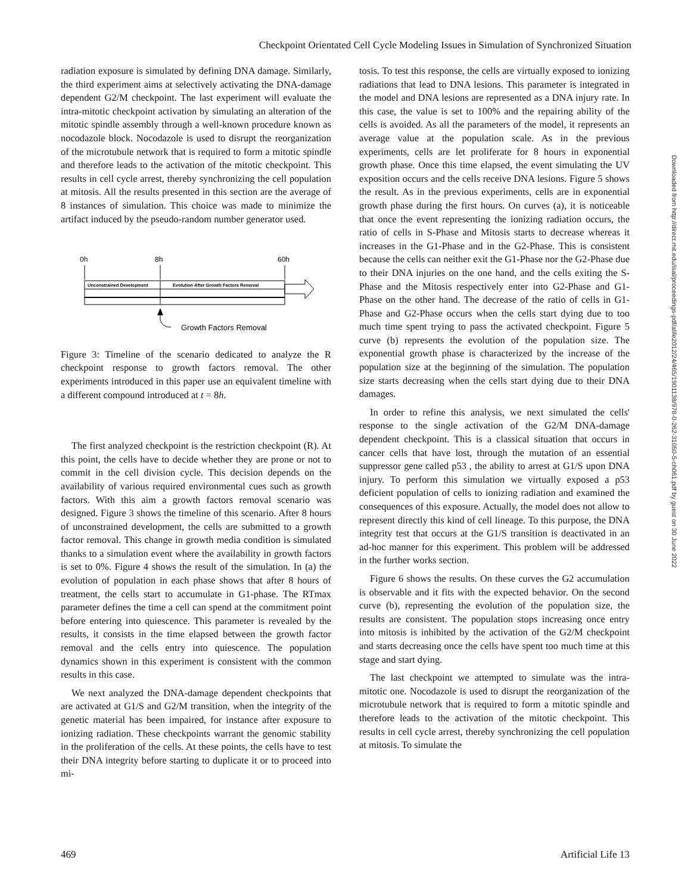Checkpoint Orientated Cell Cycle Modeling Issues in Simulation of Synchronized Situation
radiation exposure is simulated by defining DNA damage. Similarly, the third experiment aims at selectively activating the DNA-damage dependent G2/M checkpoint. The last experiment will evaluate the intra-mitotic checkpoint activation by simulating an alteration of the mitotic spindle assembly through a well-known procedure known as nocodazole block. Nocodazole is used to disrupt the reorganization of the microtubule network that is required to form a mitotic spindle and therefore leads to the activation of the mitotic checkpoint. This results in cell cycle arrest, thereby synchronizing the cell population at mitosis. All the results presented in this section are the average of 8 instances of simulation. This choice was made to minimize the artifact induced by the pseudo-random number generator used.
0h
8h
60h
Unconstrained Development
Evolution After Growth Factors Removal
Growth Factors Removal
Figure 3: Timeline of the scenario dedicated to analyze the R checkpoint response to growth factors removal. The other experiments introduced in this paper use an equivalent timeline with a different compound introduced at t = 8h.
The first analyzed checkpoint is the restriction checkpoint (R). At this point, the cells have to decide whether they are prone or not to commit in the cell division cycle. This decision depends on the availability of various required environmental cues such as growth factors. With this aim a growth factors removal scenario was designed. Figure 3 shows the timeline of this scenario. After 8 hours of unconstrained development, the cells are submitted to a growth factor removal. This change in growth media condition is simulated thanks to a simulation event where the availability in growth factors is set to 0%. Figure 4 shows the result of the simulation. In (a) the evolution of population in each phase shows that after 8 hours of treatment, the cells start to accumulate in G1-phase. The RTmax parameter defines the time a cell can spend at the commitment point before entering into quiescence. This parameter is revealed by the results, it consists in the time elapsed between the growth factor removal and the cells entry into quiescence. The population dynamics shown in this experiment is consistent with the common results in this case.
We next analyzed the DNA-damage dependent checkpoints that are activated at G1/S and G2/M transition, when the integrity of the genetic material has been impaired, for instance after exposure to ionizing radiation. These checkpoints warrant the genomic stability in the proliferation of the cells. At these points, the cells have to test their DNA integrity before starting to duplicate it or to proceed into mi-
tosis. To test this response, the cells are virtually exposed to ionizing radiations that lead to DNA lesions. This parameter is integrated in the model and DNA lesions are represented as a DNA injury rate. In this case, the value is set to 100% and the repairing ability of the cells is avoided. As all the parameters of the model, it represents an average value at the population scale. As in the previous experiments, cells are let proliferate for 8 hours in exponential growth phase. Once this time elapsed, the event simulating the UV exposition occurs and the cells receive DNA lesions. Figure 5 shows the result. As in the previous experiments, cells are in exponential growth phase during the first hours. On curves (a), it is noticeable that once the event representing the ionizing radiation occurs, the ratio of cells in S-Phase and Mitosis starts to decrease whereas it increases in the G1-Phase and in the G2-Phase. This is consistent because the cells can neither exit the G1-Phase nor the G2-Phase due to their DNA injuries on the one hand, and the cells exiting the S-Phase and the Mitosis respectively enter into G2-Phase and G1-Phase on the other hand. The decrease of the ratio of cells in G1-Phase and G2-Phase occurs when the cells start dying due to too much time spent trying to pass the activated checkpoint. Figure 5 curve (b) represents the evolution of the population size. The exponential growth phase is characterized by the increase of the population size at the beginning of the simulation. The population size starts decreasing when the cells start dying due to their DNA damages.
In order to refine this analysis, we next simulated the cells' response to the single activation of the G2/M DNA-damage dependent checkpoint. This is a classical situation that occurs in cancer cells that have lost, through the mutation of an essential suppressor gene called p53 , the ability to arrest at G1/S upon DNA injury. To perform this simulation we virtually exposed a p53 deficient population of cells to ionizing radiation and examined the consequences of this exposure. Actually, the model does not allow to represent directly this kind of cell lineage. To this purpose, the DNA integrity test that occurs at the G1/S transition is deactivated in an ad-hoc manner for this experiment. This problem will be addressed in the further works section.
Figure 6 shows the results. On these curves the G2 accumulation is observable and it fits with the expected behavior. On the second curve (b), representing the evolution of the population size, the results are consistent. The population stops increasing once entry into mitosis is inhibited by the activation of the G2/M checkpoint and starts decreasing once the cells have spent too much time at this stage and start dying.
The last checkpoint we attempted to simulate was the intra-mitotic one. Nocodazole is used to disrupt the reorganization of the microtubule network that is required to form a mitotic spindle and therefore leads to the activation of the mitotic checkpoint. This results in cell cycle arrest, thereby synchronizing the cell population at mitosis. To simulate the
Downloaded from http://direct.mit.edu/isal/proceedings-pdf/alife2012/24/465/1901138/978-0-262-31050-5-ch061.pdf by guest on 30 June 2022
469 Artificial Life 13